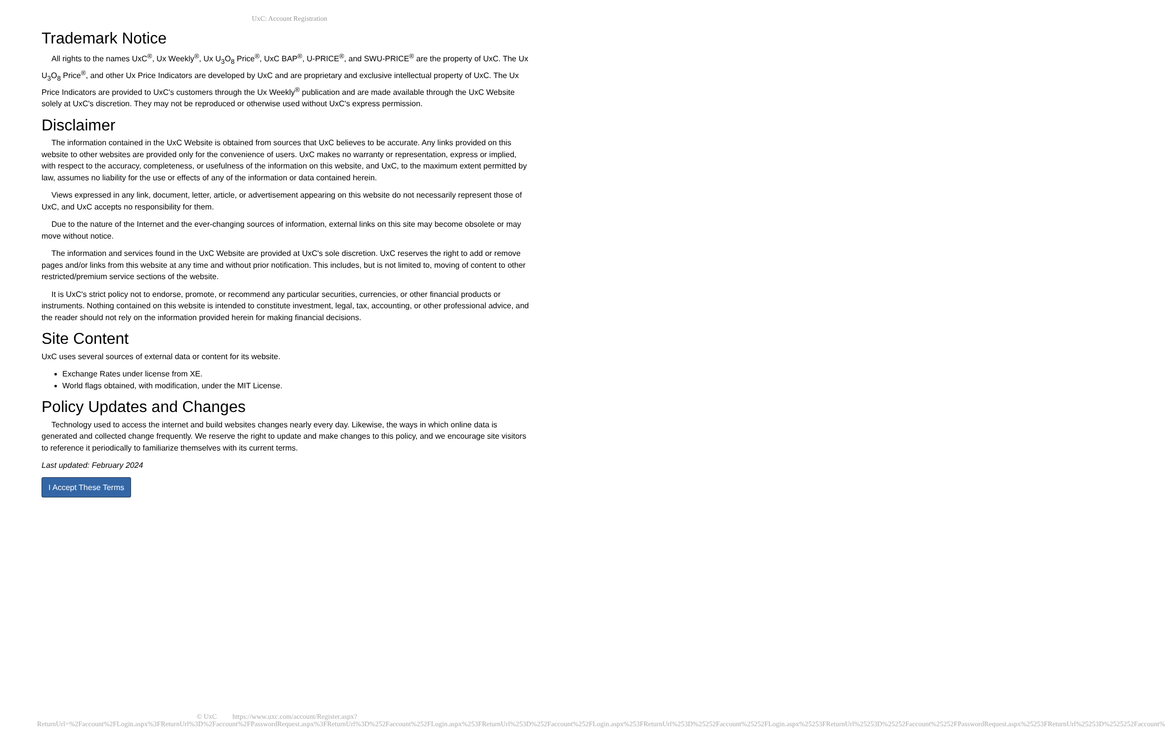UxC: Account Registration
Trademark Notice
All rights to the names UxC<sup>®</sup>, Ux Weekly<sup>®</sup>, Ux U<sub>3</sub>O<sub>8</sub> Price<sup>®</sup>, UxC BAP<sup>®</sup>, U-PRICE<sup>®</sup>, and SWU-PRICE<sup>®</sup> are the property of UxC. The Ux U<sub>3</sub>O<sub>8</sub> Price<sup>®</sup>, and other Ux Price Indicators are developed by UxC and are proprietary and exclusive intellectual property of UxC. The Ux Price Indicators are provided to UxC's customers through the Ux Weekly<sup>®</sup> publication and are made available through the UxC Website solely at UxC's discretion. They may not be reproduced or otherwise used without UxC's express permission.
Disclaimer
The information contained in the UxC Website is obtained from sources that UxC believes to be accurate. Any links provided on this website to other websites are provided only for the convenience of users. UxC makes no warranty or representation, express or implied, with respect to the accuracy, completeness, or usefulness of the information on this website, and UxC, to the maximum extent permitted by law, assumes no liability for the use or effects of any of the information or data contained herein.
Views expressed in any link, document, letter, article, or advertisement appearing on this website do not necessarily represent those of UxC, and UxC accepts no responsibility for them.
Due to the nature of the Internet and the ever-changing sources of information, external links on this site may become obsolete or may move without notice.
The information and services found in the UxC Website are provided at UxC's sole discretion. UxC reserves the right to add or remove pages and/or links from this website at any time and without prior notification. This includes, but is not limited to, moving of content to other restricted/premium service sections of the website.
It is UxC's strict policy not to endorse, promote, or recommend any particular securities, currencies, or other financial products or instruments. Nothing contained on this website is intended to constitute investment, legal, tax, accounting, or other professional advice, and the reader should not rely on the information provided herein for making financial decisions.
Site Content
UxC uses several sources of external data or content for its website.
Exchange Rates under license from XE.
World flags obtained, with modification, under the MIT License.
Policy Updates and Changes
Technology used to access the internet and build websites changes nearly every day. Likewise, the ways in which online data is generated and collected change frequently. We reserve the right to update and make changes to this policy, and we encourage site visitors to reference it periodically to familiarize themselves with its current terms.
Last updated: February 2024
I Accept These Terms
© UxC https://www.uxc.com/account/Register.aspx?ReturnUrl=%2Faccount%2FLogin.aspx%3FReturnUrl%3D%2Faccount%2FPasswordRequest.aspx%3FReturnUrl%3D%252Faccount%252FLogin.aspx%253FReturnUrl%253D%252Faccount%252FLogin.aspx%253FReturnUrl%253D%25252Faccount%25252FLogin.aspx%25253FReturnUrl%25253D%25252Faccount%25252FPasswordRequest.aspx%25253FReturnUrl%25253D%2525252Faccount%